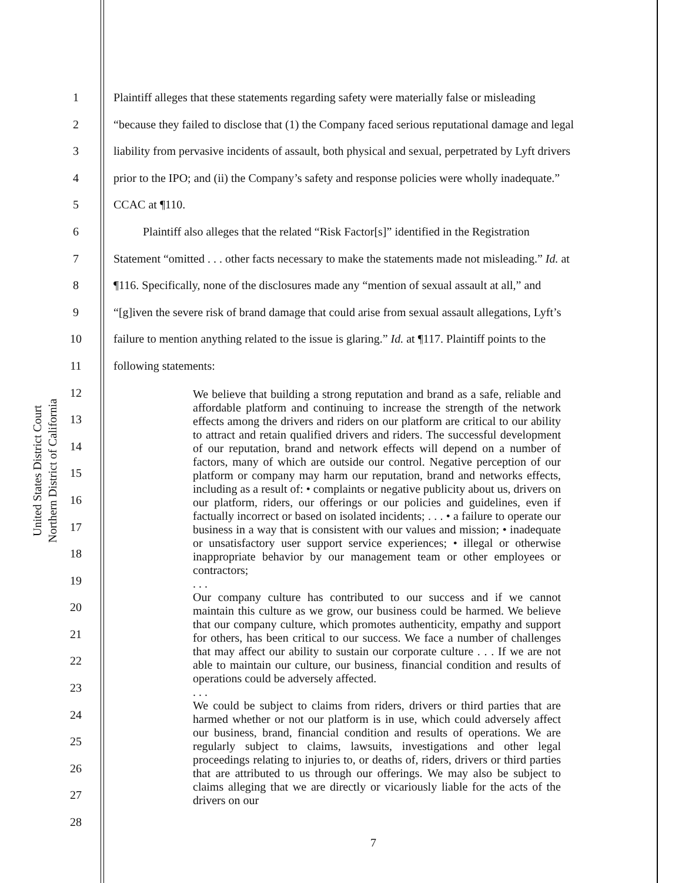United States District Court
Northern District of California
1 Plaintiff alleges that these statements regarding safety were materially false or misleading
2 “because they failed to disclose that (1) the Company faced serious reputational damage and legal
3 liability from pervasive incidents of assault, both physical and sexual, perpetrated by Lyft drivers
4 prior to the IPO; and (ii) the Company’s safety and response policies were wholly inadequate.”
5 CCAC at ¶110.
6 Plaintiff also alleges that the related “Risk Factor[s]” identified in the Registration
7 Statement “omitted . . . other facts necessary to make the statements made not misleading.” Id. at
8 ¶116. Specifically, none of the disclosures made any “mention of sexual assault at all,” and
9 “[g]iven the severe risk of brand damage that could arise from sexual assault allegations, Lyft’s
10 failure to mention anything related to the issue is glaring.” Id. at ¶117. Plaintiff points to the
11 following statements:
12
13
14
15
16
17
18
19
20
21
22
23
24
25
26
27
28
We believe that building a strong reputation and brand as a safe, reliable and affordable platform and continuing to increase the strength of the network effects among the drivers and riders on our platform are critical to our ability to attract and retain qualified drivers and riders. The successful development of our reputation, brand and network effects will depend on a number of factors, many of which are outside our control. Negative perception of our platform or company may harm our reputation, brand and networks effects, including as a result of: • complaints or negative publicity about us, drivers on our platform, riders, our offerings or our policies and guidelines, even if factually incorrect or based on isolated incidents; . . . • a failure to operate our business in a way that is consistent with our values and mission; • inadequate or unsatisfactory user support service experiences; • illegal or otherwise inappropriate behavior by our management team or other employees or contractors;
. . .
Our company culture has contributed to our success and if we cannot maintain this culture as we grow, our business could be harmed. We believe that our company culture, which promotes authenticity, empathy and support for others, has been critical to our success. We face a number of challenges that may affect our ability to sustain our corporate culture . . . If we are not able to maintain our culture, our business, financial condition and results of operations could be adversely affected.
. . .
We could be subject to claims from riders, drivers or third parties that are harmed whether or not our platform is in use, which could adversely affect our business, brand, financial condition and results of operations. We are regularly subject to claims, lawsuits, investigations and other legal proceedings relating to injuries to, or deaths of, riders, drivers or third parties that are attributed to us through our offerings. We may also be subject to claims alleging that we are directly or vicariously liable for the acts of the drivers on our
7